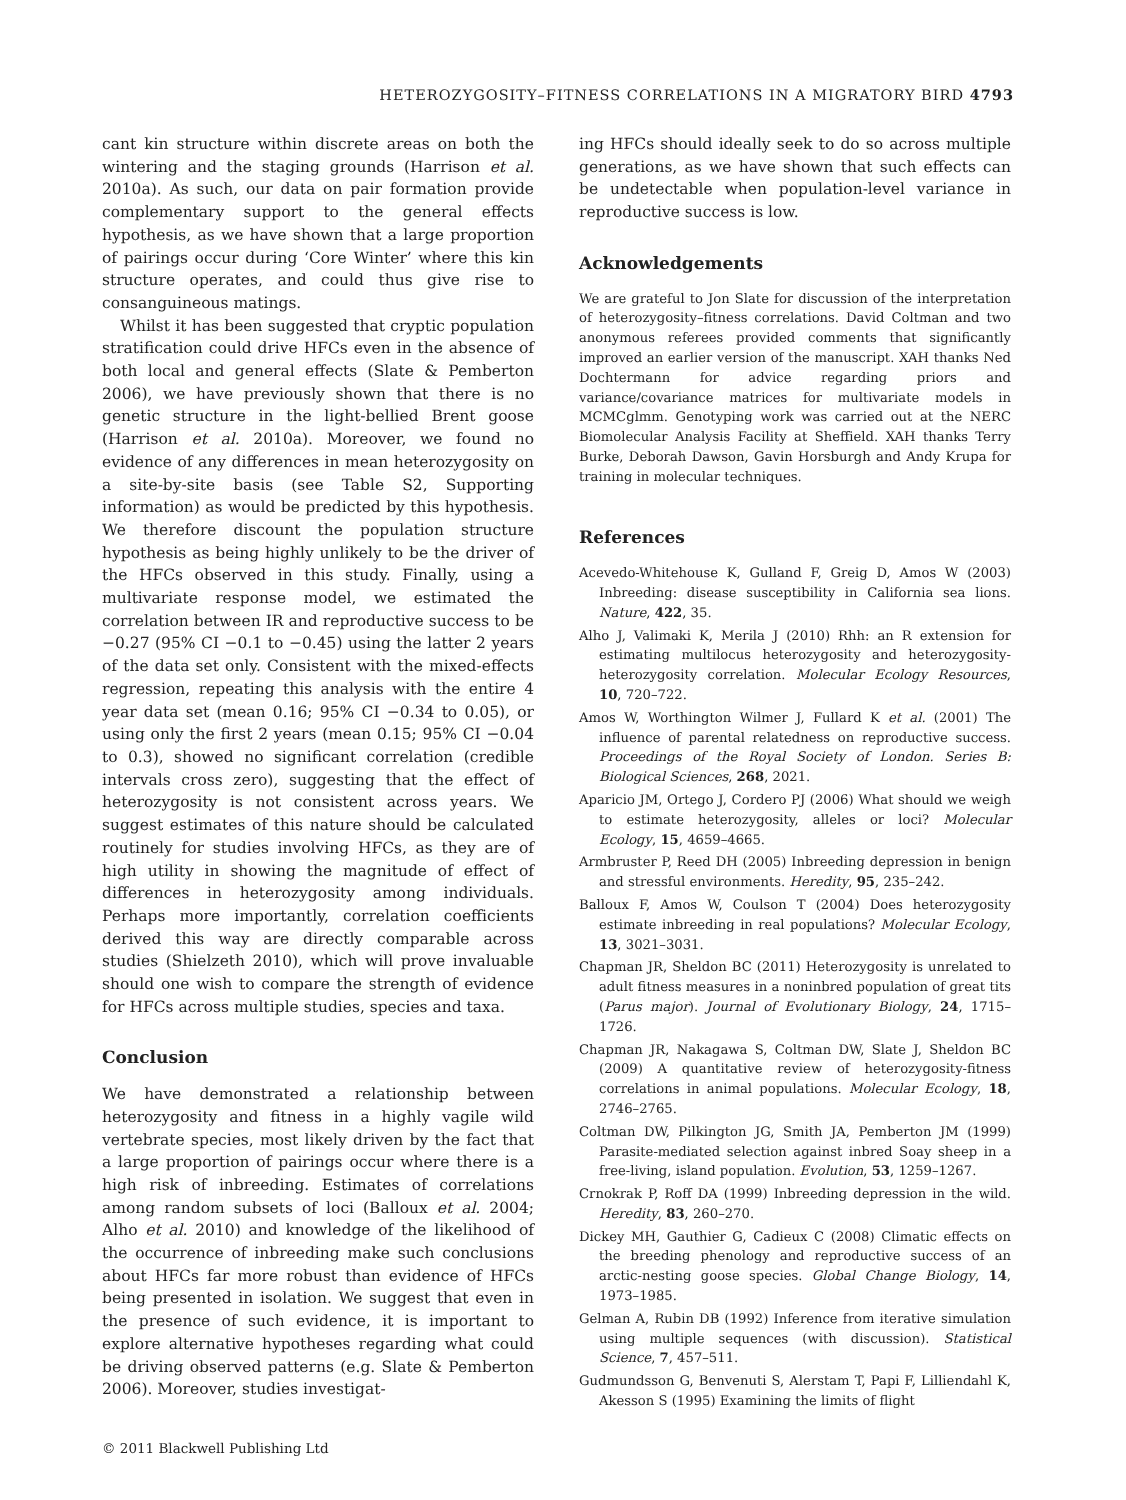HETEROZYGOSITY–FITNESS CORRELATIONS IN A MIGRATORY BIRD 4793
cant kin structure within discrete areas on both the wintering and the staging grounds (Harrison et al. 2010a). As such, our data on pair formation provide complementary support to the general effects hypothesis, as we have shown that a large proportion of pairings occur during ‘Core Winter’ where this kin structure operates, and could thus give rise to consanguineous matings.
Whilst it has been suggested that cryptic population stratification could drive HFCs even in the absence of both local and general effects (Slate & Pemberton 2006), we have previously shown that there is no genetic structure in the light-bellied Brent goose (Harrison et al. 2010a). Moreover, we found no evidence of any differences in mean heterozygosity on a site-by-site basis (see Table S2, Supporting information) as would be predicted by this hypothesis. We therefore discount the population structure hypothesis as being highly unlikely to be the driver of the HFCs observed in this study. Finally, using a multivariate response model, we estimated the correlation between IR and reproductive success to be −0.27 (95% CI −0.1 to −0.45) using the latter 2 years of the data set only. Consistent with the mixed-effects regression, repeating this analysis with the entire 4 year data set (mean 0.16; 95% CI −0.34 to 0.05), or using only the first 2 years (mean 0.15; 95% CI −0.04 to 0.3), showed no significant correlation (credible intervals cross zero), suggesting that the effect of heterozygosity is not consistent across years. We suggest estimates of this nature should be calculated routinely for studies involving HFCs, as they are of high utility in showing the magnitude of effect of differences in heterozygosity among individuals. Perhaps more importantly, correlation coefficients derived this way are directly comparable across studies (Shielzeth 2010), which will prove invaluable should one wish to compare the strength of evidence for HFCs across multiple studies, species and taxa.
Conclusion
We have demonstrated a relationship between heterozygosity and fitness in a highly vagile wild vertebrate species, most likely driven by the fact that a large proportion of pairings occur where there is a high risk of inbreeding. Estimates of correlations among random subsets of loci (Balloux et al. 2004; Alho et al. 2010) and knowledge of the likelihood of the occurrence of inbreeding make such conclusions about HFCs far more robust than evidence of HFCs being presented in isolation. We suggest that even in the presence of such evidence, it is important to explore alternative hypotheses regarding what could be driving observed patterns (e.g. Slate & Pemberton 2006). Moreover, studies investigat-
ing HFCs should ideally seek to do so across multiple generations, as we have shown that such effects can be undetectable when population-level variance in reproductive success is low.
Acknowledgements
We are grateful to Jon Slate for discussion of the interpretation of heterozygosity–fitness correlations. David Coltman and two anonymous referees provided comments that significantly improved an earlier version of the manuscript. XAH thanks Ned Dochtermann for advice regarding priors and variance/covariance matrices for multivariate models in MCMCglmm. Genotyping work was carried out at the NERC Biomolecular Analysis Facility at Sheffield. XAH thanks Terry Burke, Deborah Dawson, Gavin Horsburgh and Andy Krupa for training in molecular techniques.
References
Acevedo-Whitehouse K, Gulland F, Greig D, Amos W (2003) Inbreeding: disease susceptibility in California sea lions. Nature, 422, 35.
Alho J, Valimaki K, Merila J (2010) Rhh: an R extension for estimating multilocus heterozygosity and heterozygosity-heterozygosity correlation. Molecular Ecology Resources, 10, 720–722.
Amos W, Worthington Wilmer J, Fullard K et al. (2001) The influence of parental relatedness on reproductive success. Proceedings of the Royal Society of London. Series B: Biological Sciences, 268, 2021.
Aparicio JM, Ortego J, Cordero PJ (2006) What should we weigh to estimate heterozygosity, alleles or loci? Molecular Ecology, 15, 4659–4665.
Armbruster P, Reed DH (2005) Inbreeding depression in benign and stressful environments. Heredity, 95, 235–242.
Balloux F, Amos W, Coulson T (2004) Does heterozygosity estimate inbreeding in real populations? Molecular Ecology, 13, 3021–3031.
Chapman JR, Sheldon BC (2011) Heterozygosity is unrelated to adult fitness measures in a noninbred population of great tits (Parus major). Journal of Evolutionary Biology, 24, 1715–1726.
Chapman JR, Nakagawa S, Coltman DW, Slate J, Sheldon BC (2009) A quantitative review of heterozygosity-fitness correlations in animal populations. Molecular Ecology, 18, 2746–2765.
Coltman DW, Pilkington JG, Smith JA, Pemberton JM (1999) Parasite-mediated selection against inbred Soay sheep in a free-living, island population. Evolution, 53, 1259–1267.
Crnokrak P, Roff DA (1999) Inbreeding depression in the wild. Heredity, 83, 260–270.
Dickey MH, Gauthier G, Cadieux C (2008) Climatic effects on the breeding phenology and reproductive success of an arctic-nesting goose species. Global Change Biology, 14, 1973–1985.
Gelman A, Rubin DB (1992) Inference from iterative simulation using multiple sequences (with discussion). Statistical Science, 7, 457–511.
Gudmundsson G, Benvenuti S, Alerstam T, Papi F, Lilliendahl K, Akesson S (1995) Examining the limits of flight
© 2011 Blackwell Publishing Ltd